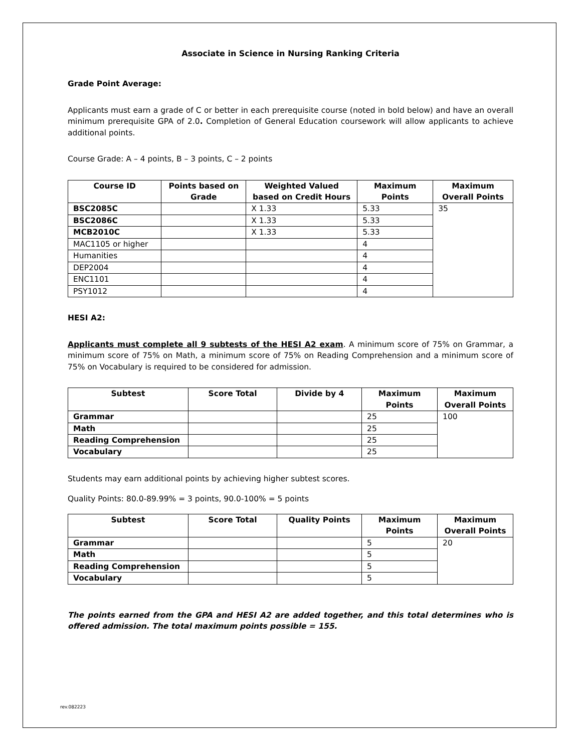Associate in Science in Nursing Ranking Criteria
Grade Point Average:
Applicants must earn a grade of C or better in each prerequisite course (noted in bold below) and have an overall minimum prerequisite GPA of 2.0. Completion of General Education coursework will allow applicants to achieve additional points.
Course Grade: A – 4 points, B – 3 points, C – 2 points
| Course ID | Points based on Grade | Weighted Valued based on Credit Hours | Maximum Points | Maximum Overall Points |
| --- | --- | --- | --- | --- |
| BSC2085C | | X 1.33 | 5.33 | 35 |
| BSC2086C | | X 1.33 | 5.33 | |
| MCB2010C | | X 1.33 | 5.33 | |
| MAC1105 or higher | | | 4 | |
| Humanities | | | 4 | |
| DEP2004 | | | 4 | |
| ENC1101 | | | 4 | |
| PSY1012 | | | 4 | |
HESI A2:
Applicants must complete all 9 subtests of the HESI A2 exam. A minimum score of 75% on Grammar, a minimum score of 75% on Math, a minimum score of 75% on Reading Comprehension and a minimum score of 75% on Vocabulary is required to be considered for admission.
| Subtest | Score Total | Divide by 4 | Maximum Points | Maximum Overall Points |
| --- | --- | --- | --- | --- |
| Grammar | | | 25 | 100 |
| Math | | | 25 | |
| Reading Comprehension | | | 25 | |
| Vocabulary | | | 25 | |
Students may earn additional points by achieving higher subtest scores.
Quality Points: 80.0-89.99% = 3 points, 90.0-100% = 5 points
| Subtest | Score Total | Quality Points | Maximum Points | Maximum Overall Points |
| --- | --- | --- | --- | --- |
| Grammar | | | 5 | 20 |
| Math | | | 5 | |
| Reading Comprehension | | | 5 | |
| Vocabulary | | | 5 | |
The points earned from the GPA and HESI A2 are added together, and this total determines who is offered admission. The total maximum points possible = 155.
rev.082223